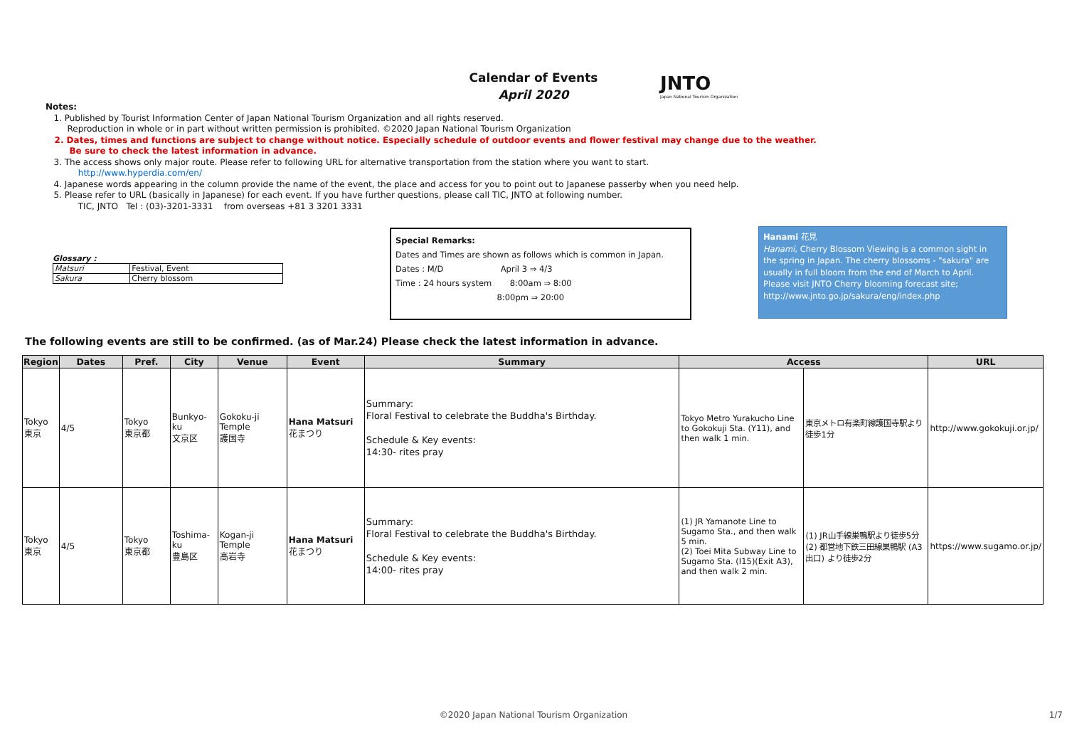Calendar of Events
April 2020
JNTO
Japan National Tourism Organization
Notes:
1. Published by Tourist Information Center of Japan National Tourism Organization and all rights reserved.
Reproduction in whole or in part without written permission is prohibited. ©2020 Japan National Tourism Organization
2. Dates, times and functions are subject to change without notice. Especially schedule of outdoor events and flower festival may change due to the weather.
Be sure to check the latest information in advance.
3. The access shows only major route. Please refer to following URL for alternative transportation from the station where you want to start.
http://www.hyperdia.com/en/
4. Japanese words appearing in the column provide the name of the event, the place and access for you to point out to Japanese passerby when you need help.
5. Please refer to URL (basically in Japanese) for each event. If you have further questions, please call TIC, JNTO at following number.
TIC, JNTO Tel : (03)-3201-3331 from overseas +81 3 3201 3331
Glossary :
| Matsuri | Festival, Event |
| Sakura | Cherry blossom |
Special Remarks:
Dates and Times are shown as follows which is common in Japan.
Dates : M/D April 3 ⇒ 4/3
Time : 24 hours system 8:00am ⇒ 8:00
8:00pm ⇒ 20:00
Hanami 花見
Hanami, Cherry Blossom Viewing is a common sight in the spring in Japan. The cherry blossoms - "sakura" are usually in full bloom from the end of March to April. Please visit JNTO Cherry blooming forecast site;
http://www.jnto.go.jp/sakura/eng/index.php
The following events are still to be confirmed. (as of Mar.24) Please check the latest information in advance.
| Region | Dates | Pref. | City | Venue | Event | Summary | Access | | URL |
| --- | --- | --- | --- | --- | --- | --- | --- | --- | --- |
| Tokyo 東京 | 4/5 | Tokyo 東京都 | Bunkyo-ku 文京区 | Gokoku-ji Temple 護国寺 | Hana Matsuri 花まつり | Summary: Floral Festival to celebrate the Buddha's Birthday. Schedule & Key events: 14:30- rites pray | Tokyo Metro Yurakucho Line to Gokokuji Sta. (Y11), and then walk 1 min. | 東京メトロ有楽町線護国寺駅より徒歩1分 | http://www.gokokuji.or.jp/ |
| Tokyo 東京 | 4/5 | Tokyo 東京都 | Toshima-ku 豊島区 | Kogan-ji Temple 高岩寺 | Hana Matsuri 花まつり | Summary: Floral Festival to celebrate the Buddha's Birthday. Schedule & Key events: 14:00- rites pray | (1) JR Yamanote Line to Sugamo Sta., and then walk 5 min. (2) Toei Mita Subway Line to Sugamo Sta. (I15)(Exit A3), and then walk 2 min. | (1) JR山手線巣鴨駅より徒歩5分 (2) 都営地下鉄三田線巣鴨駅 (A3出口) より徒歩2分 | https://www.sugamo.or.jp/ |
©2020 Japan National Tourism Organization 1/7